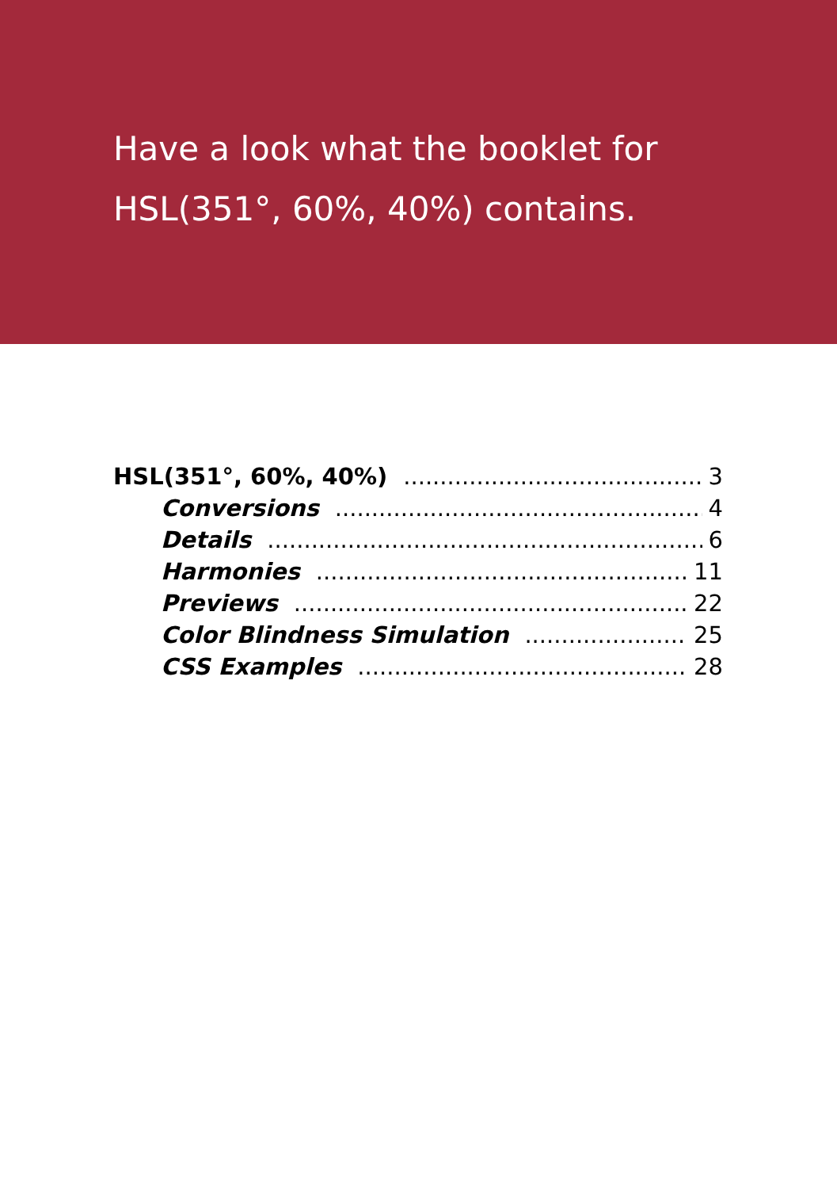Have a look what the booklet for
HSL(351°, 60%, 40%) contains.
HSL(351°, 60%, 40%) 3
Conversions 4
Details 6
Harmonies 11
Previews 22
Color Blindness Simulation 25
CSS Examples 28